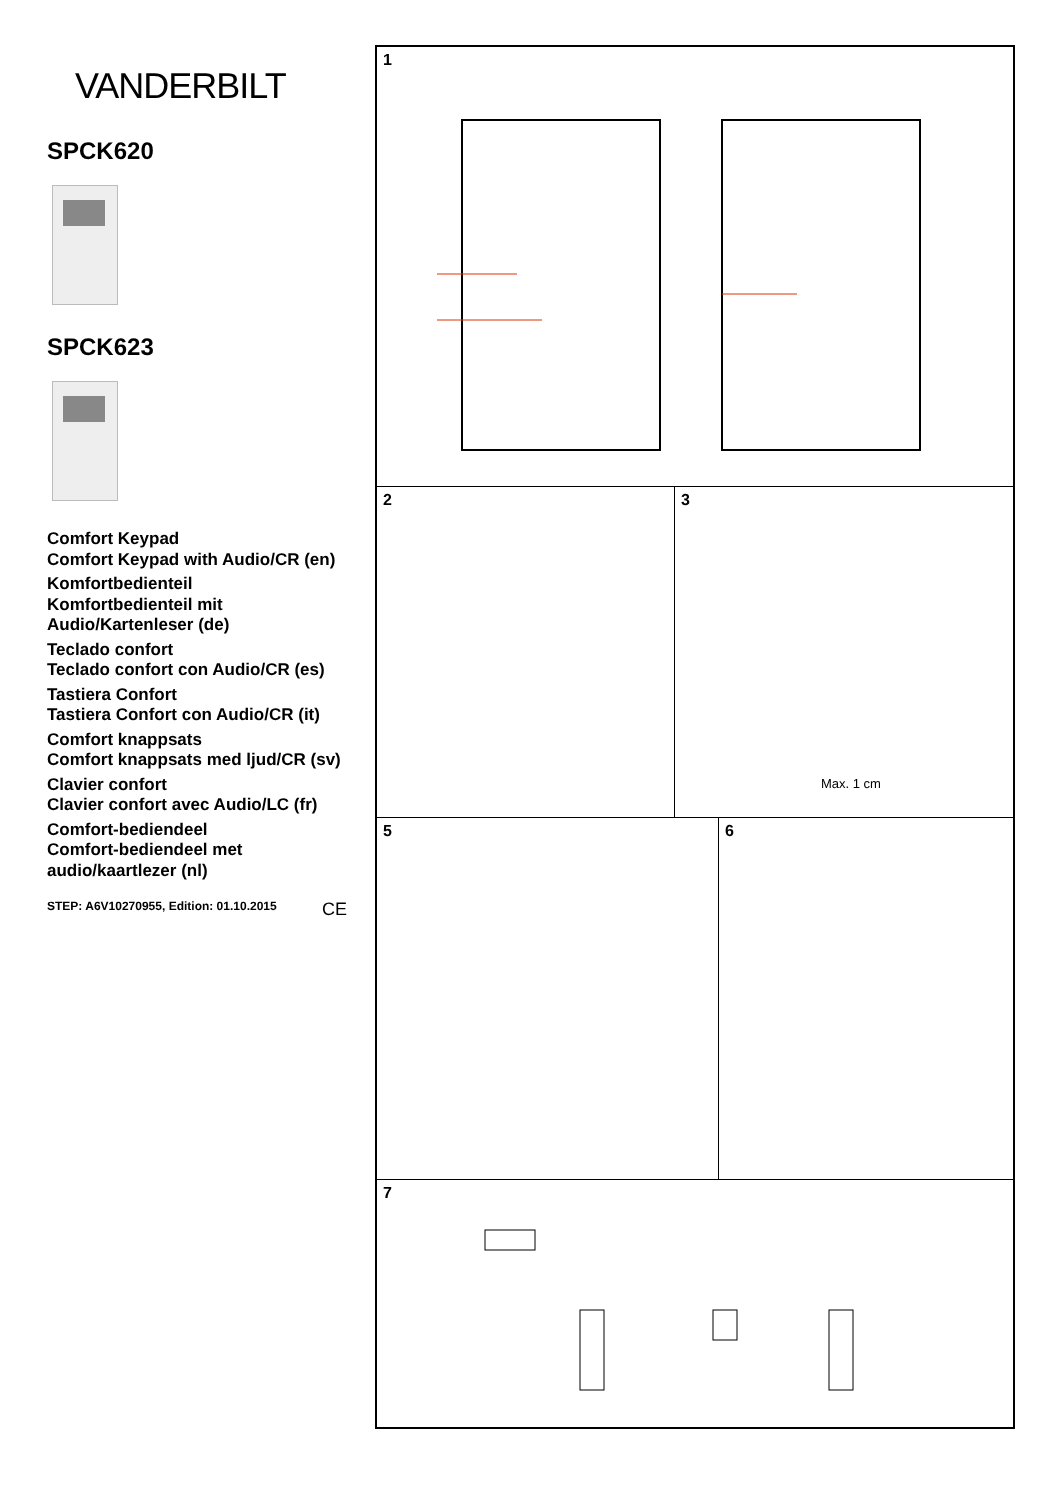VANDERBILT
SPCK620
SPCK623
Comfort Keypad
Comfort Keypad with Audio/CR (en)
Komfortbedienteil
Komfortbedienteil mit Audio/Kartenleser (de)
Teclado confort
Teclado confort con Audio/CR (es)
Tastiera Confort
Tastiera Confort con Audio/CR (it)
Comfort knappsats
Comfort knappsats med ljud/CR (sv)
Clavier confort
Clavier confort avec Audio/LC (fr)
Comfort-bediendeel
Comfort-bediendeel met audio/kaartlezer (nl)
STEP: A6V10270955, Edition: 01.10.2015 CE
1
2 3
Max. 1 cm
5 6
7